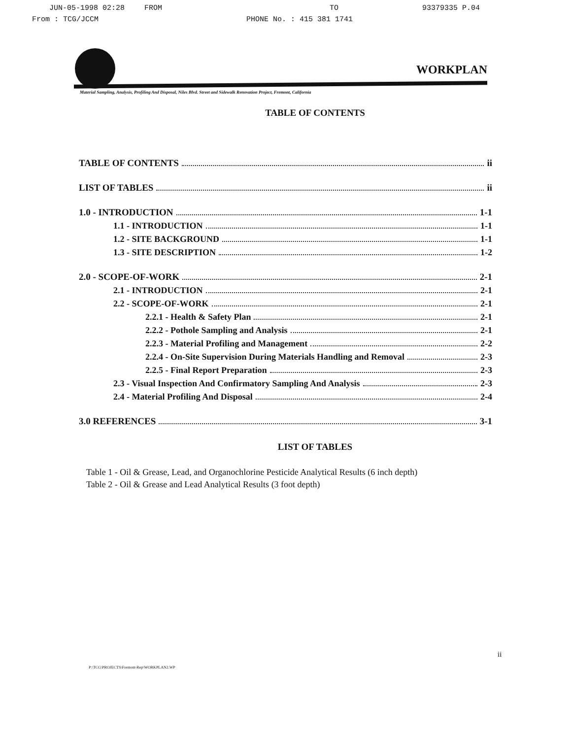JUN-05-1998 02:28 FROM TO 93379335 P.04
From : TCG/JCCM PHONE No. : 415 381 1741
WORKPLAN
Material Sampling, Analysis, Profiling And Disposal, Niles Blvd. Street and Sidewalk Renovation Project, Fremont, California
TABLE OF CONTENTS
TABLE OF CONTENTS ii
LIST OF TABLES ii
1.0 - INTRODUCTION 1-1
1.1 - INTRODUCTION 1-1
1.2 - SITE BACKGROUND 1-1
1.3 - SITE DESCRIPTION 1-2
2.0 - SCOPE-OF-WORK 2-1
2.1 - INTRODUCTION 2-1
2.2 - SCOPE-OF-WORK 2-1
2.2.1 - Health & Safety Plan 2-1
2.2.2 - Pothole Sampling and Analysis 2-1
2.2.3 - Material Profiling and Management 2-2
2.2.4 - On-Site Supervision During Materials Handling and Removal 2-3
2.2.5 - Final Report Preparation 2-3
2.3 - Visual Inspection And Confirmatory Sampling And Analysis 2-3
2.4 - Material Profiling And Disposal 2-4
3.0 REFERENCES 3-1
LIST OF TABLES
Table 1 - Oil & Grease, Lead, and Organochlorine Pesticide Analytical Results (6 inch depth)
Table 2 - Oil & Grease and Lead Analytical Results (3 foot depth)
ii
P:\TCG\PROJECTS\Fremont-Rep\WORKPLAN2.WP